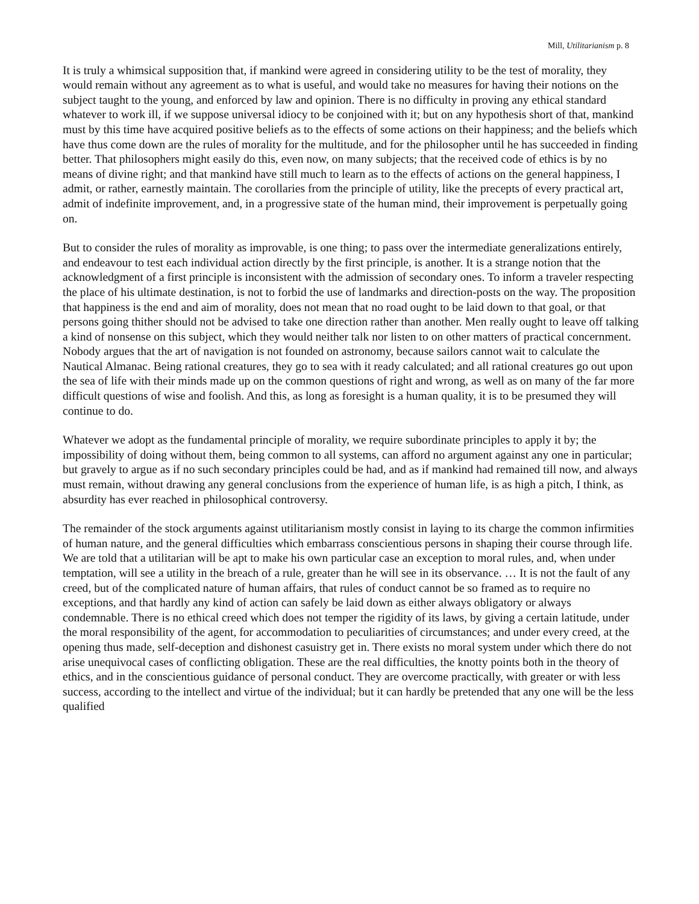Mill, Utilitarianism p. 8
It is truly a whimsical supposition that, if mankind were agreed in considering utility to be the test of morality, they would remain without any agreement as to what is useful, and would take no measures for having their notions on the subject taught to the young, and enforced by law and opinion. There is no difficulty in proving any ethical standard whatever to work ill, if we suppose universal idiocy to be conjoined with it; but on any hypothesis short of that, mankind must by this time have acquired positive beliefs as to the effects of some actions on their happiness; and the beliefs which have thus come down are the rules of morality for the multitude, and for the philosopher until he has succeeded in finding better. That philosophers might easily do this, even now, on many subjects; that the received code of ethics is by no means of divine right; and that mankind have still much to learn as to the effects of actions on the general happiness, I admit, or rather, earnestly maintain. The corollaries from the principle of utility, like the precepts of every practical art, admit of indefinite improvement, and, in a progressive state of the human mind, their improvement is perpetually going on.
But to consider the rules of morality as improvable, is one thing; to pass over the intermediate generalizations entirely, and endeavour to test each individual action directly by the first principle, is another. It is a strange notion that the acknowledgment of a first principle is inconsistent with the admission of secondary ones. To inform a traveler respecting the place of his ultimate destination, is not to forbid the use of landmarks and direction-posts on the way. The proposition that happiness is the end and aim of morality, does not mean that no road ought to be laid down to that goal, or that persons going thither should not be advised to take one direction rather than another. Men really ought to leave off talking a kind of nonsense on this subject, which they would neither talk nor listen to on other matters of practical concernment. Nobody argues that the art of navigation is not founded on astronomy, because sailors cannot wait to calculate the Nautical Almanac. Being rational creatures, they go to sea with it ready calculated; and all rational creatures go out upon the sea of life with their minds made up on the common questions of right and wrong, as well as on many of the far more difficult questions of wise and foolish. And this, as long as foresight is a human quality, it is to be presumed they will continue to do.
Whatever we adopt as the fundamental principle of morality, we require subordinate principles to apply it by; the impossibility of doing without them, being common to all systems, can afford no argument against any one in particular; but gravely to argue as if no such secondary principles could be had, and as if mankind had remained till now, and always must remain, without drawing any general conclusions from the experience of human life, is as high a pitch, I think, as absurdity has ever reached in philosophical controversy.
The remainder of the stock arguments against utilitarianism mostly consist in laying to its charge the common infirmities of human nature, and the general difficulties which embarrass conscientious persons in shaping their course through life. We are told that a utilitarian will be apt to make his own particular case an exception to moral rules, and, when under temptation, will see a utility in the breach of a rule, greater than he will see in its observance. … It is not the fault of any creed, but of the complicated nature of human affairs, that rules of conduct cannot be so framed as to require no exceptions, and that hardly any kind of action can safely be laid down as either always obligatory or always condemnable. There is no ethical creed which does not temper the rigidity of its laws, by giving a certain latitude, under the moral responsibility of the agent, for accommodation to peculiarities of circumstances; and under every creed, at the opening thus made, self-deception and dishonest casuistry get in. There exists no moral system under which there do not arise unequivocal cases of conflicting obligation. These are the real difficulties, the knotty points both in the theory of ethics, and in the conscientious guidance of personal conduct. They are overcome practically, with greater or with less success, according to the intellect and virtue of the individual; but it can hardly be pretended that any one will be the less qualified